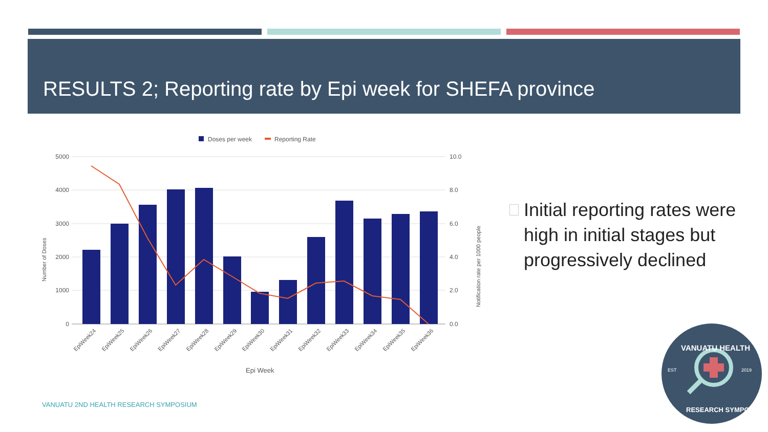RESULTS 2; Reporting rate by Epi week for SHEFA province
Doses per week
Reporting Rate
5000
4000
3000
2000
1000
0
10.0
8.0
6.0
4.0
2.0
0.0
Number of Doses
Notification rate per 1000 people
EpiWeek24
EpiWeek25
EpiWeek26
EpiWeek27
EpiWeek28
EpiWeek29
EpiWeek30
EpiWeek31
EpiWeek32
EpiWeek33
EpiWeek34
EpiWeek35
EpiWeek36
Epi Week
Initial reporting rates were high in initial stages but progressively declined
VANUATU 2ND HEALTH RESEARCH SYMPOSIUM
EST
2019
VANUATU HEALTH
RESEARCH SYMPOSIUM